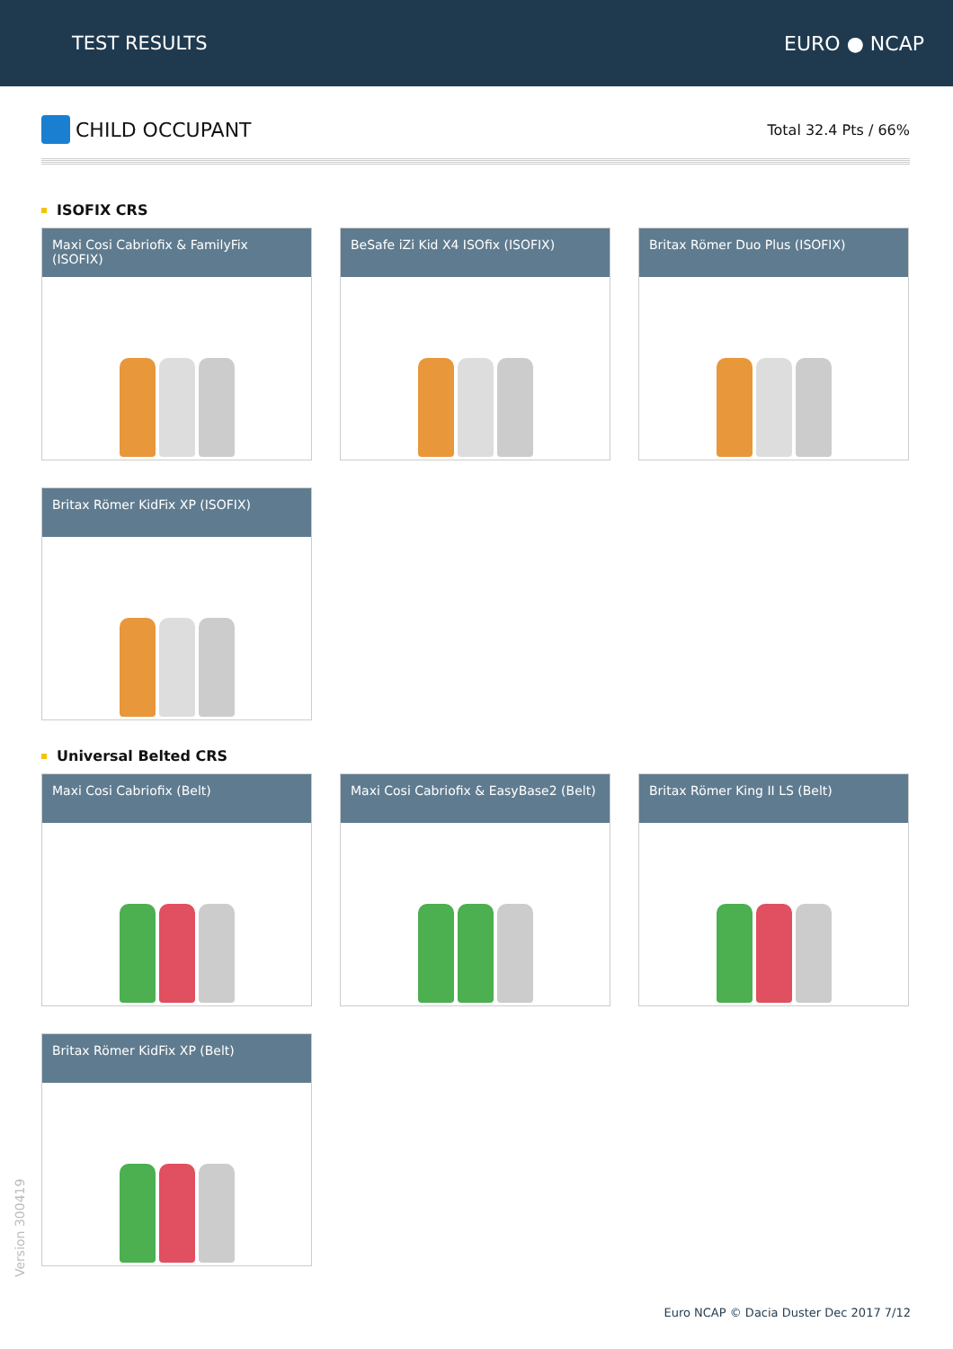TEST RESULTS EURO ● NCAP
CHILD OCCUPANT
Total 32.4 Pts / 66%
ISOFIX CRS
Maxi Cosi Cabriofix & FamilyFix (ISOFIX)
BeSafe iZi Kid X4 ISOfix (ISOFIX)
Britax Römer Duo Plus (ISOFIX)
Britax Römer KidFix XP (ISOFIX)
Universal Belted CRS
Maxi Cosi Cabriofix (Belt)
Maxi Cosi Cabriofix & EasyBase2 (Belt)
Britax Römer King II LS (Belt)
Britax Römer KidFix XP (Belt)
Version 300419
Euro NCAP © Dacia Duster Dec 2017 7/12